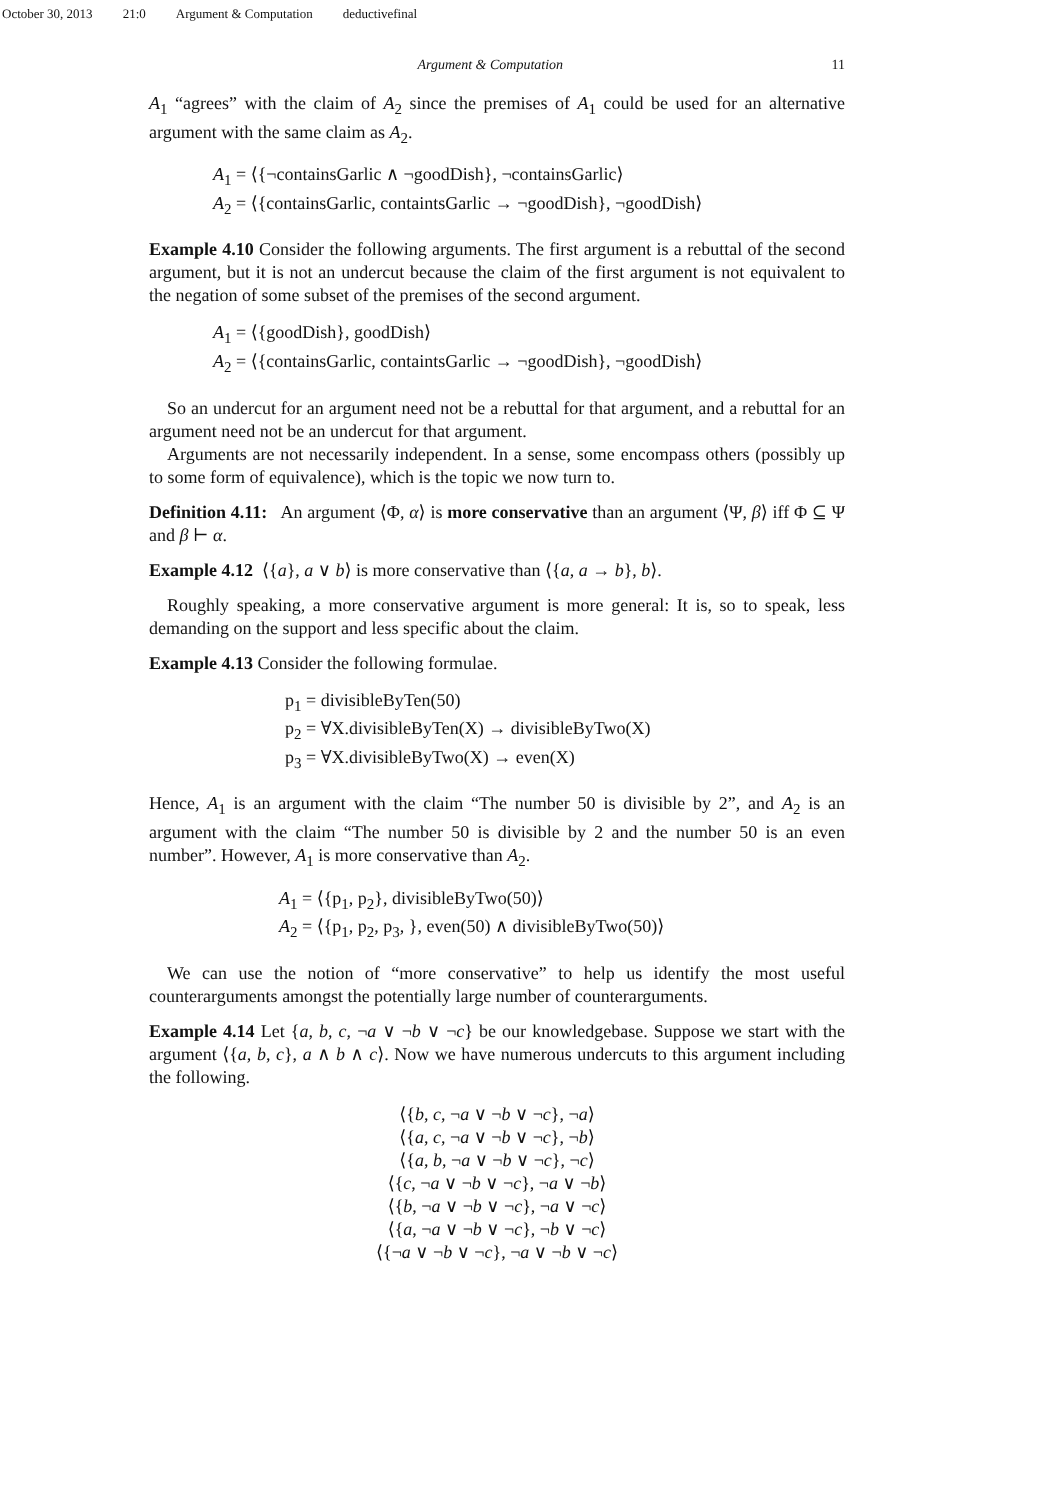October 30, 2013 21:0 Argument & Computation deductivefinal
Argument & Computation 11
A<sub>1</sub> “agrees” with the claim of A<sub>2</sub> since the premises of A<sub>1</sub> could be used for an alternative argument with the same claim as A<sub>2</sub>.
A<sub>1</sub> = ⟨{¬containsGarlic ∧ ¬goodDish}, ¬containsGarlic⟩
A<sub>2</sub> = ⟨{containsGarlic, containtsGarlic → ¬goodDish}, ¬goodDish⟩
Example 4.10 Consider the following arguments. The first argument is a rebuttal of the second argument, but it is not an undercut because the claim of the first argument is not equivalent to the negation of some subset of the premises of the second argument.
A<sub>1</sub> = ⟨{goodDish}, goodDish⟩
A<sub>2</sub> = ⟨{containsGarlic, containtsGarlic → ¬goodDish}, ¬goodDish⟩
So an undercut for an argument need not be a rebuttal for that argument, and a rebuttal for an argument need not be an undercut for that argument.
Arguments are not necessarily independent. In a sense, some encompass others (possibly up to some form of equivalence), which is the topic we now turn to.
Definition 4.11: An argument ⟨Φ, α⟩ is more conservative than an argument ⟨Ψ, β⟩ iff Φ ⊆ Ψ and β ⊢ α.
Example 4.12 ⟨{a}, a ∨ b⟩ is more conservative than ⟨{a, a → b}, b⟩.
Roughly speaking, a more conservative argument is more general: It is, so to speak, less demanding on the support and less specific about the claim.
Example 4.13 Consider the following formulae.
p<sub>1</sub> = divisibleByTen(50)
p<sub>2</sub> = ∀X.divisibleByTen(X) → divisibleByTwo(X)
p<sub>3</sub> = ∀X.divisibleByTwo(X) → even(X)
Hence, A<sub>1</sub> is an argument with the claim “The number 50 is divisible by 2”, and A<sub>2</sub> is an argument with the claim “The number 50 is divisible by 2 and the number 50 is an even number”. However, A<sub>1</sub> is more conservative than A<sub>2</sub>.
A<sub>1</sub> = ⟨{p<sub>1</sub>, p<sub>2</sub>}, divisibleByTwo(50)⟩
A<sub>2</sub> = ⟨{p<sub>1</sub>, p<sub>2</sub>, p<sub>3</sub>, }, even(50) ∧ divisibleByTwo(50)⟩
We can use the notion of “more conservative” to help us identify the most useful counterarguments amongst the potentially large number of counterarguments.
Example 4.14 Let {a, b, c, ¬a ∨ ¬b ∨ ¬c} be our knowledgebase. Suppose we start with the argument ⟨{a, b, c}, a ∧ b ∧ c⟩. Now we have numerous undercuts to this argument including the following.
⟨{b, c, ¬a ∨ ¬b ∨ ¬c}, ¬a⟩
⟨{a, c, ¬a ∨ ¬b ∨ ¬c}, ¬b⟩
⟨{a, b, ¬a ∨ ¬b ∨ ¬c}, ¬c⟩
⟨{c, ¬a ∨ ¬b ∨ ¬c}, ¬a ∨ ¬b⟩
⟨{b, ¬a ∨ ¬b ∨ ¬c}, ¬a ∨ ¬c⟩
⟨{a, ¬a ∨ ¬b ∨ ¬c}, ¬b ∨ ¬c⟩
⟨{¬a ∨ ¬b ∨ ¬c}, ¬a ∨ ¬b ∨ ¬c⟩